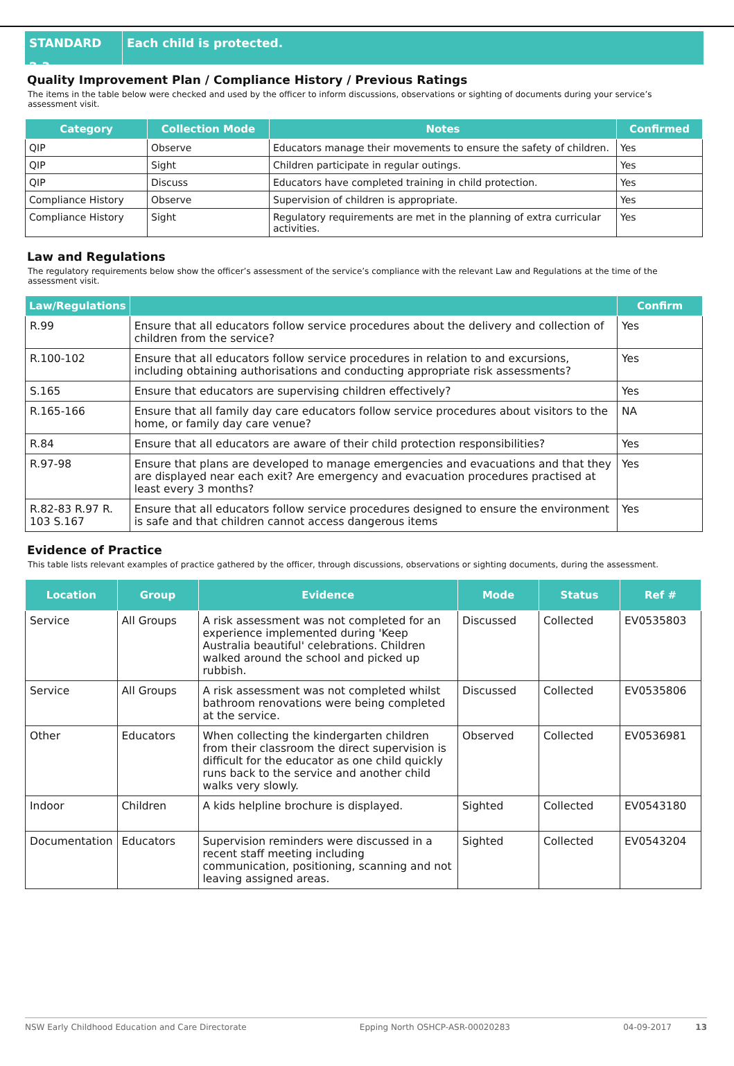STANDARD 2.3 Each child is protected.
Quality Improvement Plan / Compliance History / Previous Ratings
The items in the table below were checked and used by the officer to inform discussions, observations or sighting of documents during your service’s assessment visit.
| Category | Collection Mode | Notes | Confirmed |
| --- | --- | --- | --- |
| QIP | Observe | Educators manage their movements to ensure the safety of children. | Yes |
| QIP | Sight | Children participate in regular outings. | Yes |
| QIP | Discuss | Educators have completed training in child protection. | Yes |
| Compliance History | Observe | Supervision of children is appropriate. | Yes |
| Compliance History | Sight | Regulatory requirements are met in the planning of extra curricular activities. | Yes |
Law and Regulations
The regulatory requirements below show the officer’s assessment of the service’s compliance with the relevant Law and Regulations at the time of the assessment visit.
| Law/Regulations | | Confirm |
| --- | --- | --- |
| R.99 | Ensure that all educators follow service procedures about the delivery and collection of children from the service? | Yes |
| R.100-102 | Ensure that all educators follow service procedures in relation to and excursions, including obtaining authorisations and conducting appropriate risk assessments? | Yes |
| S.165 | Ensure that educators are supervising children effectively? | Yes |
| R.165-166 | Ensure that all family day care educators follow service procedures about visitors to the home, or family day care venue? | NA |
| R.84 | Ensure that all educators are aware of their child protection responsibilities? | Yes |
| R.97-98 | Ensure that plans are developed to manage emergencies and evacuations and that they are displayed near each exit? Are emergency and evacuation procedures practised at least every 3 months? | Yes |
| R.82-83 R.97 R. 103 S.167 | Ensure that all educators follow service procedures designed to ensure the environment is safe and that children cannot access dangerous items | Yes |
Evidence of Practice
This table lists relevant examples of practice gathered by the officer, through discussions, observations or sighting documents, during the assessment.
| Location | Group | Evidence | Mode | Status | Ref # |
| --- | --- | --- | --- | --- | --- |
| Service | All Groups | A risk assessment was not completed for an experience implemented during 'Keep Australia beautiful' celebrations. Children walked around the school and picked up rubbish. | Discussed | Collected | EV0535803 |
| Service | All Groups | A risk assessment was not completed whilst bathroom renovations were being completed at the service. | Discussed | Collected | EV0535806 |
| Other | Educators | When collecting the kindergarten children from their classroom the direct supervision is difficult for the educator as one child quickly runs back to the service and another child walks very slowly. | Observed | Collected | EV0536981 |
| Indoor | Children | A kids helpline brochure is displayed. | Sighted | Collected | EV0543180 |
| Documentation | Educators | Supervision reminders were discussed in a recent staff meeting including communication, positioning, scanning and not leaving assigned areas. | Sighted | Collected | EV0543204 |
NSW Early Childhood Education and Care Directorate Epping North OSHCP-ASR-00020283 04-09-2017 13